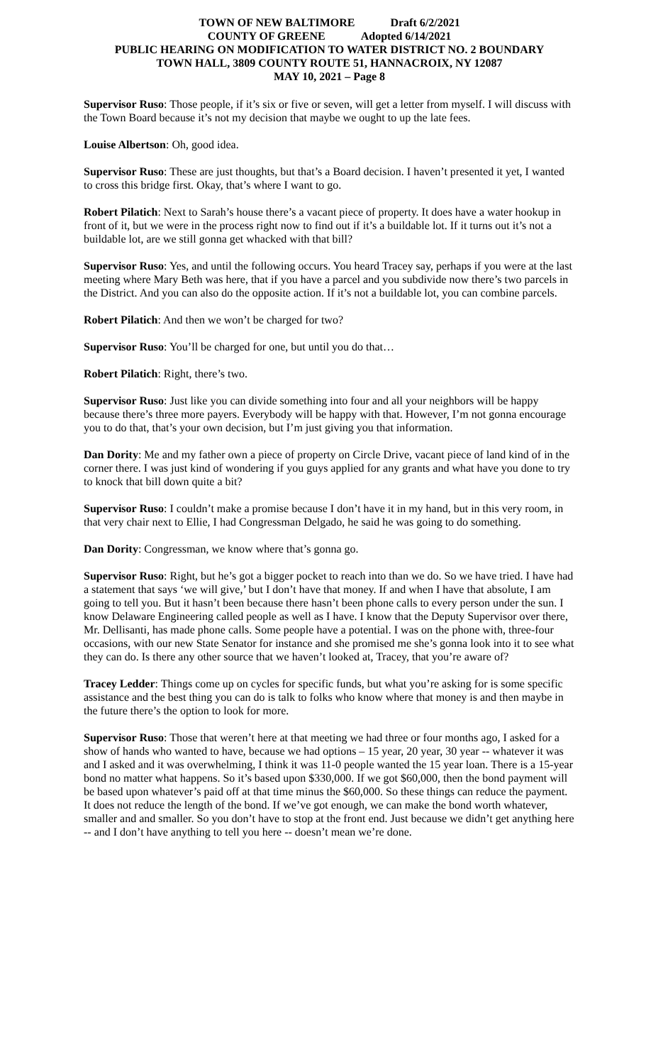TOWN OF NEW BALTIMORE Draft 6/2/2021
COUNTY OF GREENE Adopted 6/14/2021
PUBLIC HEARING ON MODIFICATION TO WATER DISTRICT NO. 2 BOUNDARY
TOWN HALL, 3809 COUNTY ROUTE 51, HANNACROIX, NY 12087
MAY 10, 2021 – Page 8
Supervisor Ruso: Those people, if it’s six or five or seven, will get a letter from myself. I will discuss with the Town Board because it’s not my decision that maybe we ought to up the late fees.
Louise Albertson: Oh, good idea.
Supervisor Ruso: These are just thoughts, but that’s a Board decision. I haven’t presented it yet, I wanted to cross this bridge first. Okay, that’s where I want to go.
Robert Pilatich: Next to Sarah’s house there’s a vacant piece of property. It does have a water hookup in front of it, but we were in the process right now to find out if it’s a buildable lot. If it turns out it’s not a buildable lot, are we still gonna get whacked with that bill?
Supervisor Ruso: Yes, and until the following occurs. You heard Tracey say, perhaps if you were at the last meeting where Mary Beth was here, that if you have a parcel and you subdivide now there’s two parcels in the District. And you can also do the opposite action. If it’s not a buildable lot, you can combine parcels.
Robert Pilatich: And then we won’t be charged for two?
Supervisor Ruso: You’ll be charged for one, but until you do that…
Robert Pilatich: Right, there’s two.
Supervisor Ruso: Just like you can divide something into four and all your neighbors will be happy because there’s three more payers. Everybody will be happy with that. However, I’m not gonna encourage you to do that, that’s your own decision, but I’m just giving you that information.
Dan Dority: Me and my father own a piece of property on Circle Drive, vacant piece of land kind of in the corner there. I was just kind of wondering if you guys applied for any grants and what have you done to try to knock that bill down quite a bit?
Supervisor Ruso: I couldn’t make a promise because I don’t have it in my hand, but in this very room, in that very chair next to Ellie, I had Congressman Delgado, he said he was going to do something.
Dan Dority: Congressman, we know where that’s gonna go.
Supervisor Ruso: Right, but he’s got a bigger pocket to reach into than we do. So we have tried. I have had a statement that says ‘we will give,’ but I don’t have that money. If and when I have that absolute, I am going to tell you. But it hasn’t been because there hasn’t been phone calls to every person under the sun. I know Delaware Engineering called people as well as I have. I know that the Deputy Supervisor over there, Mr. Dellisanti, has made phone calls. Some people have a potential. I was on the phone with, three-four occasions, with our new State Senator for instance and she promised me she’s gonna look into it to see what they can do. Is there any other source that we haven’t looked at, Tracey, that you’re aware of?
Tracey Ledder: Things come up on cycles for specific funds, but what you’re asking for is some specific assistance and the best thing you can do is talk to folks who know where that money is and then maybe in the future there’s the option to look for more.
Supervisor Ruso: Those that weren’t here at that meeting we had three or four months ago, I asked for a show of hands who wanted to have, because we had options – 15 year, 20 year, 30 year -- whatever it was and I asked and it was overwhelming, I think it was 11-0 people wanted the 15 year loan. There is a 15-year bond no matter what happens. So it’s based upon $330,000. If we got $60,000, then the bond payment will be based upon whatever’s paid off at that time minus the $60,000. So these things can reduce the payment. It does not reduce the length of the bond. If we’ve got enough, we can make the bond worth whatever, smaller and and smaller. So you don’t have to stop at the front end. Just because we didn’t get anything here -- and I don’t have anything to tell you here -- doesn’t mean we’re done.